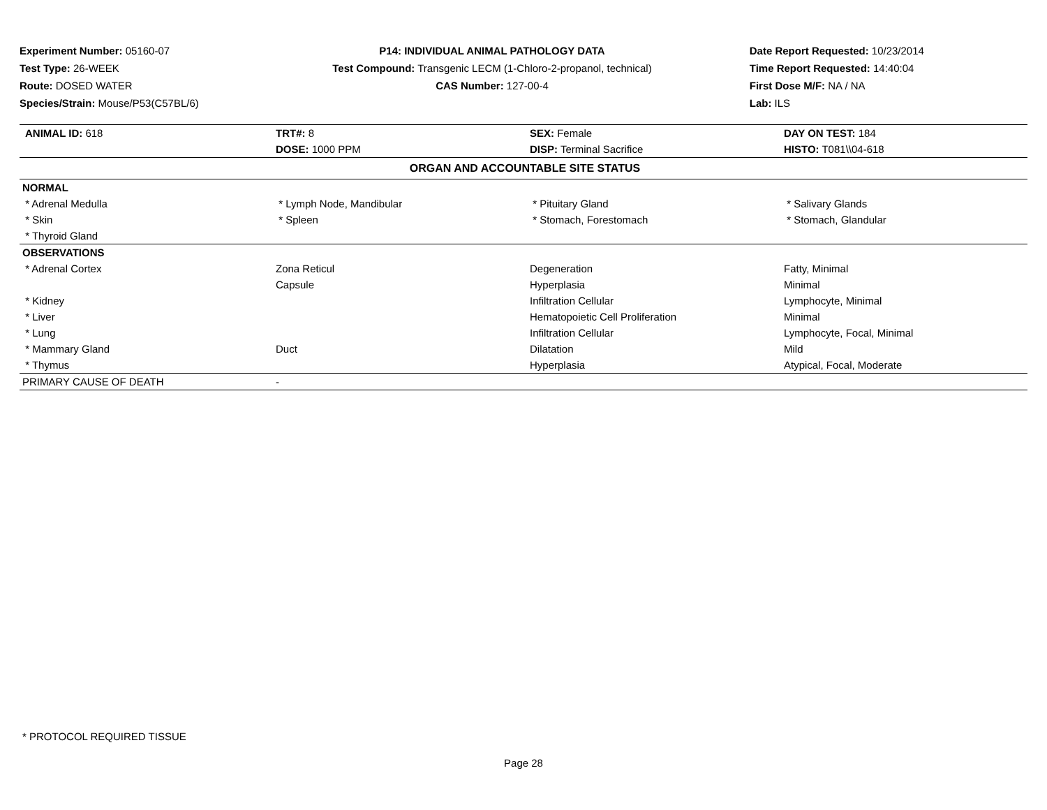Experiment Number: 05160-07
Test Type: 26-WEEK
Route: DOSED WATER
Species/Strain: Mouse/P53(C57BL/6)
P14: INDIVIDUAL ANIMAL PATHOLOGY DATA
Test Compound: Transgenic LECM (1-Chloro-2-propanol, technical)
CAS Number: 127-00-4
Date Report Requested: 10/23/2014
Time Report Requested: 14:40:04
First Dose M/F: NA / NA
Lab: ILS
| ANIMAL ID: 618 | TRT#: 8 | SEX: Female | DAY ON TEST: 184 |
| | DOSE: 1000 PPM | DISP: Terminal Sacrifice | HISTO: T081\\04-618 |
| ORGAN AND ACCOUNTABLE SITE STATUS | | | |
| NORMAL | | | |
| * Adrenal Medulla | * Lymph Node, Mandibular | * Pituitary Gland | * Salivary Glands |
| * Skin | * Spleen | * Stomach, Forestomach | * Stomach, Glandular |
| * Thyroid Gland | | | |
| OBSERVATIONS | | | |
| * Adrenal Cortex | Zona Reticul | Degeneration | Fatty, Minimal |
| | Capsule | Hyperplasia | Minimal |
| * Kidney | | Infiltration Cellular | Lymphocyte, Minimal |
| * Liver | | Hematopoietic Cell Proliferation | Minimal |
| * Lung | | Infiltration Cellular | Lymphocyte, Focal, Minimal |
| * Mammary Gland | Duct | Dilatation | Mild |
| * Thymus | | Hyperplasia | Atypical, Focal, Moderate |
| PRIMARY CAUSE OF DEATH | - | | |
* PROTOCOL REQUIRED TISSUE
Page 28